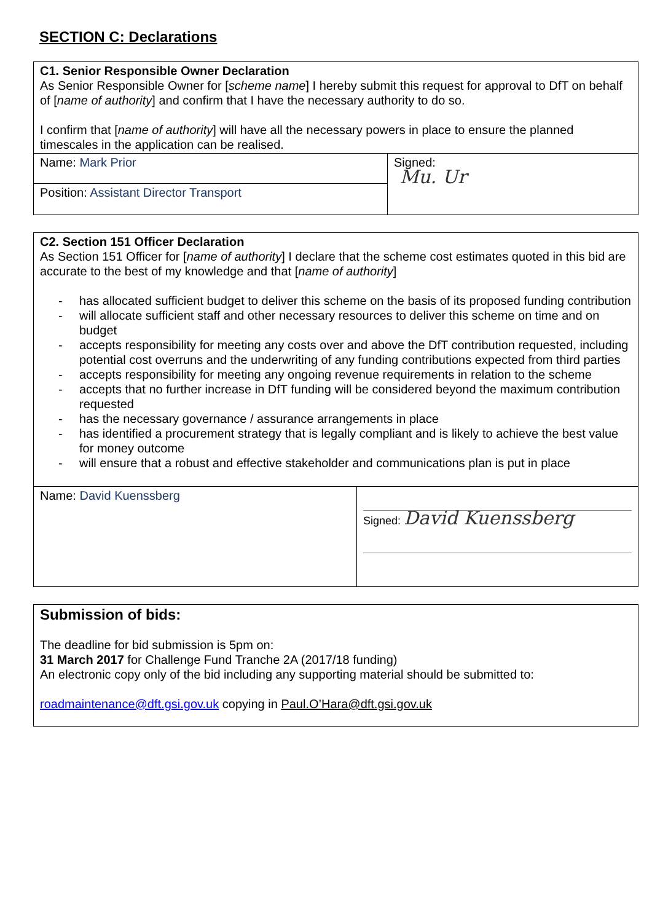SECTION C: Declarations
| C1. Senior Responsible Owner Declaration As Senior Responsible Owner for [ scheme name ] I hereby submit this request for approval to DfT on behalf of [ name of authority ] and confirm that I have the necessary authority to do so. I confirm that [ name of authority ] will have all the necessary powers in place to ensure the planned timescales in the application can be realised. | |
| Name: Mark Prior | Signed: Mu. Ur |
| Position: Assistant Director Transport | |
| C2. Section 151 Officer Declaration As Section 151 Officer for [ name of authority ] I declare that the scheme cost estimates quoted in this bid are accurate to the best of my knowledge and that [ name of authority ] - has allocated sufficient budget to deliver this scheme on the basis of its proposed funding contribution - will allocate sufficient staff and other necessary resources to deliver this scheme on time and on budget - accepts responsibility for meeting any costs over and above the DfT contribution requested, including potential cost overruns and the underwriting of any funding contributions expected from third parties - accepts responsibility for meeting any ongoing revenue requirements in relation to the scheme - accepts that no further increase in DfT funding will be considered beyond the maximum contribution requested - has the necessary governance / assurance arrangements in place - has identified a procurement strategy that is legally compliant and is likely to achieve the best value for money outcome - will ensure that a robust and effective stakeholder and communications plan is put in place | |
| Name: David Kuenssberg | Signed: David Kuenssberg |
| Submission of bids: The deadline for bid submission is 5pm on: 31 March 2017 for Challenge Fund Tranche 2A (2017/18 funding) An electronic copy only of the bid including any supporting material should be submitted to: roadmaintenance@dft.gsi.gov.uk copying in Paul.O’Hara@dft.gsi.gov.uk |